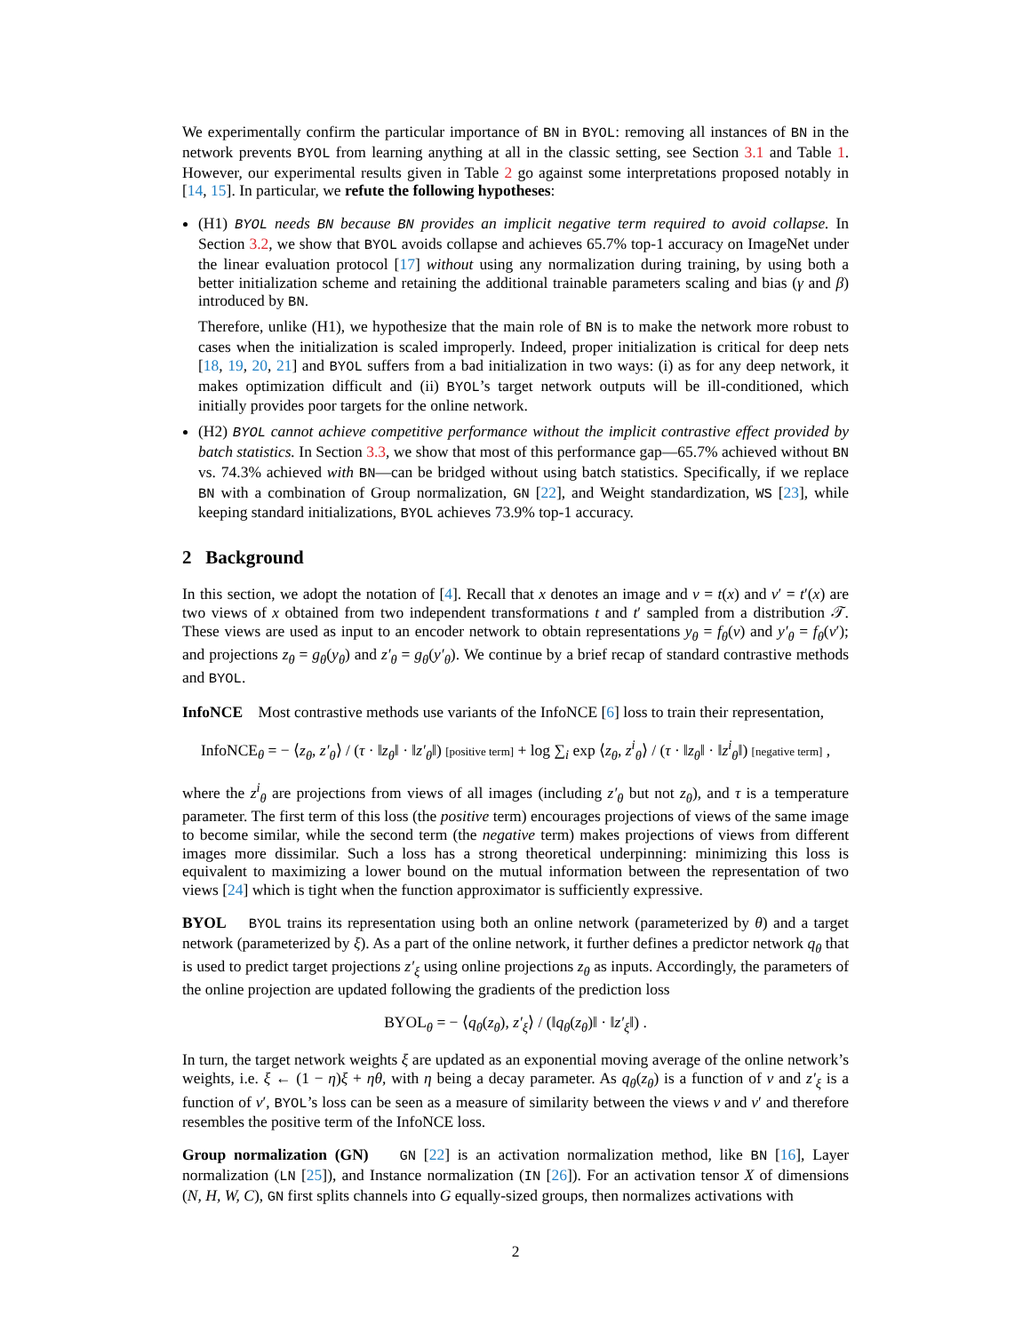We experimentally confirm the particular importance of BN in BYOL: removing all instances of BN in the network prevents BYOL from learning anything at all in the classic setting, see Section 3.1 and Table 1. However, our experimental results given in Table 2 go against some interpretations proposed notably in [14, 15]. In particular, we refute the following hypotheses:
(H1) BYOL needs BN because BN provides an implicit negative term required to avoid collapse. In Section 3.2, we show that BYOL avoids collapse and achieves 65.7% top-1 accuracy on ImageNet under the linear evaluation protocol [17] without using any normalization during training, by using both a better initialization scheme and retaining the additional trainable parameters scaling and bias (γ and β) introduced by BN.
Therefore, unlike (H1), we hypothesize that the main role of BN is to make the network more robust to cases when the initialization is scaled improperly. Indeed, proper initialization is critical for deep nets [18, 19, 20, 21] and BYOL suffers from a bad initialization in two ways: (i) as for any deep network, it makes optimization difficult and (ii) BYOL’s target network outputs will be ill-conditioned, which initially provides poor targets for the online network.
(H2) BYOL cannot achieve competitive performance without the implicit contrastive effect provided by batch statistics. In Section 3.3, we show that most of this performance gap—65.7% achieved without BN vs. 74.3% achieved with BN—can be bridged without using batch statistics. Specifically, if we replace BN with a combination of Group normalization, GN [22], and Weight standardization, WS [23], while keeping standard initializations, BYOL achieves 73.9% top-1 accuracy.
2 Background
In this section, we adopt the notation of [4]. Recall that x denotes an image and v = t(x) and v′ = t′(x) are two views of x obtained from two independent transformations t and t′ sampled from a distribution 𝒯. These views are used as input to an encoder network to obtain representations y<sub>θ</sub> = f<sub>θ</sub>(v) and y′<sub>θ</sub> = f<sub>θ</sub>(v′); and projections z<sub>θ</sub> = g<sub>θ</sub>(y<sub>θ</sub>) and z′<sub>θ</sub> = g<sub>θ</sub>(y′<sub>θ</sub>). We continue by a brief recap of standard contrastive methods and BYOL.
InfoNCE Most contrastive methods use variants of the InfoNCE [6] loss to train their representation,
InfoNCE<sub>θ</sub> = − ⟨z<sub>θ</sub>, z′<sub>θ</sub>⟩ / (τ · ‖z<sub>θ</sub>‖ · ‖z′<sub>θ</sub>‖) [positive term] + log ∑<sub>i</sub> exp ⟨z<sub>θ</sub>, z<sup>i</sup><sub>θ</sub>⟩ / (τ · ‖z<sub>θ</sub>‖ · ‖z<sup>i</sup><sub>θ</sub>‖) [negative term] ,
where the z<sup>i</sup><sub>θ</sub> are projections from views of all images (including z′<sub>θ</sub> but not z<sub>θ</sub>), and τ is a temperature parameter. The first term of this loss (the positive term) encourages projections of views of the same image to become similar, while the second term (the negative term) makes projections of views from different images more dissimilar. Such a loss has a strong theoretical underpinning: minimizing this loss is equivalent to maximizing a lower bound on the mutual information between the representation of two views [24] which is tight when the function approximator is sufficiently expressive.
BYOL BYOL trains its representation using both an online network (parameterized by θ) and a target network (parameterized by ξ). As a part of the online network, it further defines a predictor network q<sub>θ</sub> that is used to predict target projections z′<sub>ξ</sub> using online projections z<sub>θ</sub> as inputs. Accordingly, the parameters of the online projection are updated following the gradients of the prediction loss
BYOL<sub>θ</sub> = − ⟨q<sub>θ</sub>(z<sub>θ</sub>), z′<sub>ξ</sub>⟩ / (‖q<sub>θ</sub>(z<sub>θ</sub>)‖ · ‖z′<sub>ξ</sub>‖) .
In turn, the target network weights ξ are updated as an exponential moving average of the online network’s weights, i.e. ξ ← (1 − η)ξ + ηθ, with η being a decay parameter. As q<sub>θ</sub>(z<sub>θ</sub>) is a function of v and z′<sub>ξ</sub> is a function of v′, BYOL’s loss can be seen as a measure of similarity between the views v and v′ and therefore resembles the positive term of the InfoNCE loss.
Group normalization (GN) GN [22] is an activation normalization method, like BN [16], Layer normalization (LN [25]), and Instance normalization (IN [26]). For an activation tensor X of dimensions (N, H, W, C), GN first splits channels into G equally-sized groups, then normalizes activations with
2